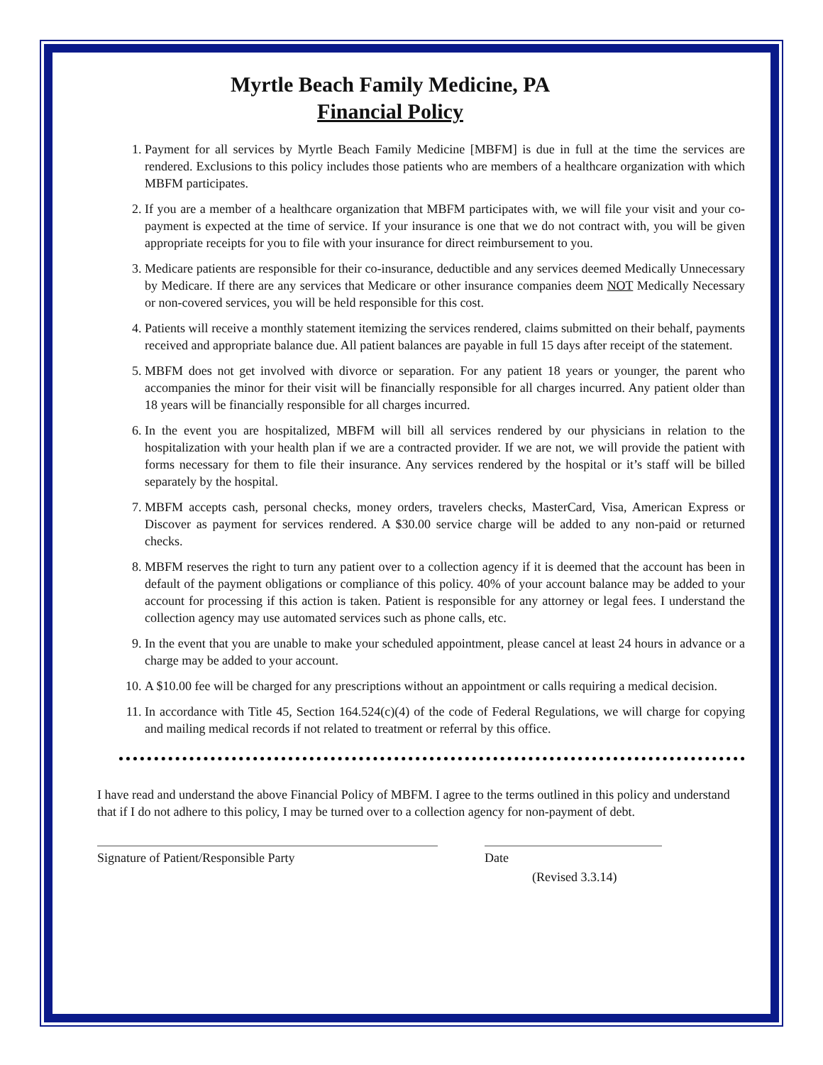Myrtle Beach Family Medicine, PA
Financial Policy
1. Payment for all services by Myrtle Beach Family Medicine [MBFM] is due in full at the time the services are rendered. Exclusions to this policy includes those patients who are members of a healthcare organization with which MBFM participates.
2. If you are a member of a healthcare organization that MBFM participates with, we will file your visit and your co-payment is expected at the time of service. If your insurance is one that we do not contract with, you will be given appropriate receipts for you to file with your insurance for direct reimbursement to you.
3. Medicare patients are responsible for their co-insurance, deductible and any services deemed Medically Unnecessary by Medicare. If there are any services that Medicare or other insurance companies deem NOT Medically Necessary or non-covered services, you will be held responsible for this cost.
4. Patients will receive a monthly statement itemizing the services rendered, claims submitted on their behalf, payments received and appropriate balance due. All patient balances are payable in full 15 days after receipt of the statement.
5. MBFM does not get involved with divorce or separation. For any patient 18 years or younger, the parent who accompanies the minor for their visit will be financially responsible for all charges incurred. Any patient older than 18 years will be financially responsible for all charges incurred.
6. In the event you are hospitalized, MBFM will bill all services rendered by our physicians in relation to the hospitalization with your health plan if we are a contracted provider. If we are not, we will provide the patient with forms necessary for them to file their insurance. Any services rendered by the hospital or it’s staff will be billed separately by the hospital.
7. MBFM accepts cash, personal checks, money orders, travelers checks, MasterCard, Visa, American Express or Discover as payment for services rendered. A $30.00 service charge will be added to any non-paid or returned checks.
8. MBFM reserves the right to turn any patient over to a collection agency if it is deemed that the account has been in default of the payment obligations or compliance of this policy. 40% of your account balance may be added to your account for processing if this action is taken. Patient is responsible for any attorney or legal fees. I understand the collection agency may use automated services such as phone calls, etc.
9. In the event that you are unable to make your scheduled appointment, please cancel at least 24 hours in advance or a charge may be added to your account.
10. A $10.00 fee will be charged for any prescriptions without an appointment or calls requiring a medical decision.
11. In accordance with Title 45, Section 164.524(c)(4) of the code of Federal Regulations, we will charge for copying and mailing medical records if not related to treatment or referral by this office.
I have read and understand the above Financial Policy of MBFM. I agree to the terms outlined in this policy and understand that if I do not adhere to this policy, I may be turned over to a collection agency for non-payment of debt.
Signature of Patient/Responsible Party Date
(Revised 3.3.14)